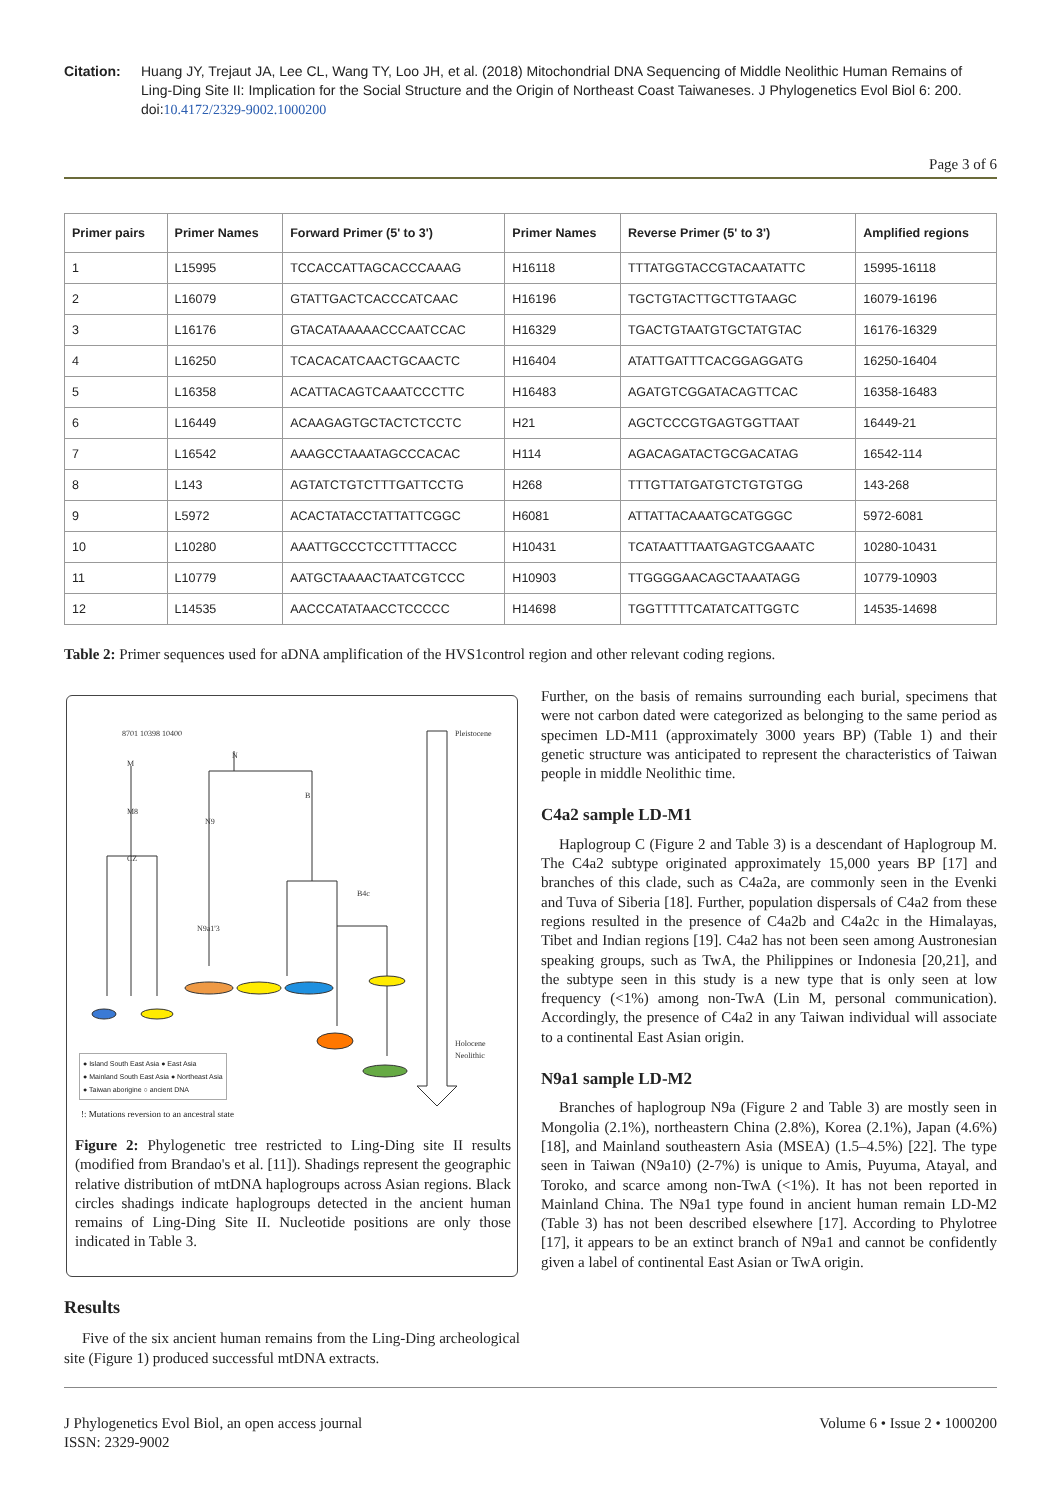Citation: Huang JY, Trejaut JA, Lee CL, Wang TY, Loo JH, et al. (2018) Mitochondrial DNA Sequencing of Middle Neolithic Human Remains of Ling-Ding Site II: Implication for the Social Structure and the Origin of Northeast Coast Taiwaneses. J Phylogenetics Evol Biol 6: 200. doi:10.4172/2329-9002.1000200
Page 3 of 6
| Primer pairs | Primer Names | Forward Primer (5' to 3') | Primer Names | Reverse Primer (5' to 3') | Amplified regions |
| --- | --- | --- | --- | --- | --- |
| 1 | L15995 | TCCACCATTAGCACCCAAAG | H16118 | TTTATGGTACCGTACAATATTC | 15995-16118 |
| 2 | L16079 | GTATTGACTCACCCATCAAC | H16196 | TGCTGTACTTGCTTGTAAGC | 16079-16196 |
| 3 | L16176 | GTACATAAAAACCCAATCCAC | H16329 | TGACTGTAATGTGCTATGTAC | 16176-16329 |
| 4 | L16250 | TCACACATCAACTGCAACTC | H16404 | ATATTGATTTCACGGAGGATG | 16250-16404 |
| 5 | L16358 | ACATTACAGTCAAATCCCTTC | H16483 | AGATGTCGGATACAGTTCAC | 16358-16483 |
| 6 | L16449 | ACAAGAGTGCTACTCTCCTC | H21 | AGCTCCCGTGAGTGGTTAAT | 16449-21 |
| 7 | L16542 | AAAGCCTAAATAGCCCACAC | H114 | AGACAGATACTGCGACATAG | 16542-114 |
| 8 | L143 | AGTATCTGTCTTTGATTCCTG | H268 | TTTGTTATGATGTCTGTGTGG | 143-268 |
| 9 | L5972 | ACACTATACCTATTATTCGGC | H6081 | ATTATTACAAATGCATGGGC | 5972-6081 |
| 10 | L10280 | AAATTGCCCTCCTTTTACCC | H10431 | TCATAATTTAATGAGTCGAAATC | 10280-10431 |
| 11 | L10779 | AATGCTAAAACTAATCGTCCC | H10903 | TTGGGGAACAGCTAAATAGG | 10779-10903 |
| 12 | L14535 | AACCCATATAACCTCCCCC | H14698 | TGGTTTTTCATATCATTGGTC | 14535-14698 |
Table 2: Primer sequences used for aDNA amplification of the HVS1control region and other relevant coding regions.
8701 10398 10400
M
N
M8
N9
B
CZ
B4c
N9a1'3
Pleistocene
Holocene
Neolithic
● Island South East Asia ● East Asia
● Mainland South East Asia ● Northeast Asia
● Taiwan aborigine ○ ancient DNA
!: Mutations reversion to an ancestral state
Figure 2: Phylogenetic tree restricted to Ling-Ding site II results (modified from Brandao's et al. [11]). Shadings represent the geographic relative distribution of mtDNA haplogroups across Asian regions. Black circles shadings indicate haplogroups detected in the ancient human remains of Ling-Ding Site II. Nucleotide positions are only those indicated in Table 3.
Further, on the basis of remains surrounding each burial, specimens that were not carbon dated were categorized as belonging to the same period as specimen LD-M11 (approximately 3000 years BP) (Table 1) and their genetic structure was anticipated to represent the characteristics of Taiwan people in middle Neolithic time.
C4a2 sample LD-M1
Haplogroup C (Figure 2 and Table 3) is a descendant of Haplogroup M. The C4a2 subtype originated approximately 15,000 years BP [17] and branches of this clade, such as C4a2a, are commonly seen in the Evenki and Tuva of Siberia [18]. Further, population dispersals of C4a2 from these regions resulted in the presence of C4a2b and C4a2c in the Himalayas, Tibet and Indian regions [19]. C4a2 has not been seen among Austronesian speaking groups, such as TwA, the Philippines or Indonesia [20,21], and the subtype seen in this study is a new type that is only seen at low frequency (<1%) among non-TwA (Lin M, personal communication). Accordingly, the presence of C4a2 in any Taiwan individual will associate to a continental East Asian origin.
N9a1 sample LD-M2
Branches of haplogroup N9a (Figure 2 and Table 3) are mostly seen in Mongolia (2.1%), northeastern China (2.8%), Korea (2.1%), Japan (4.6%) [18], and Mainland southeastern Asia (MSEA) (1.5–4.5%) [22]. The type seen in Taiwan (N9a10) (2-7%) is unique to Amis, Puyuma, Atayal, and Toroko, and scarce among non-TwA (<1%). It has not been reported in Mainland China. The N9a1 type found in ancient human remain LD-M2 (Table 3) has not been described elsewhere [17]. According to Phylotree [17], it appears to be an extinct branch of N9a1 and cannot be confidently given a label of continental East Asian or TwA origin.
Results
Five of the six ancient human remains from the Ling-Ding archeological site (Figure 1) produced successful mtDNA extracts.
J Phylogenetics Evol Biol, an open access journal
ISSN: 2329-9002
Volume 6 • Issue 2 • 1000200